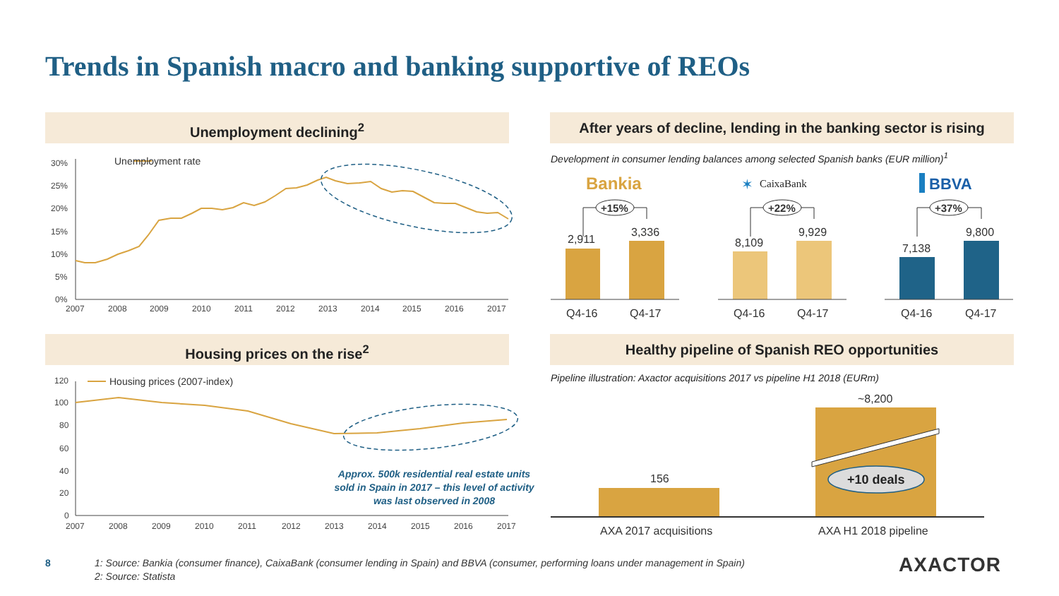Trends in Spanish macro and banking supportive of REOs
Unemployment declining<sup>2</sup>
After years of decline, lending in the banking sector is rising
Housing prices on the rise<sup>2</sup> Healthy pipeline of Spanish REO opportunities
Development in consumer lending balances among selected Spanish banks (EUR million)<sup>1</sup>
Pipeline illustration: Axactor acquisitions 2017 vs pipeline H1 2018 (EURm)
Unemployment rate
30%
25%
20%
15%
10%
5%
0%
2007
2008
2009
2010
2011
2012
2013
2014
2015
2016
2017
Housing prices (2007-index)
120
100
80
60
40
20
0
2007
2008
2009
2010
2011
2012
2013
2014
2015
2016
2017
Approx. 500k residential real estate units sold in Spain in 2017 – this level of activity was last observed in 2008
Bankia
CaixaBank
✶
BBVA
2,911
3,336
Q4-16
Q4-17
8,109
9,929
Q4-16
Q4-17
7,138
9,800
Q4-16
Q4-17
+15%
+22%
+37%
156
~8,200
+10 deals
AXA 2017 acquisitions
AXA H1 2018 pipeline
8
1: Source: Bankia (consumer finance), CaixaBank (consumer lending in Spain) and BBVA (consumer, performing loans under management in Spain)
2: Source: Statista
AXACTOR